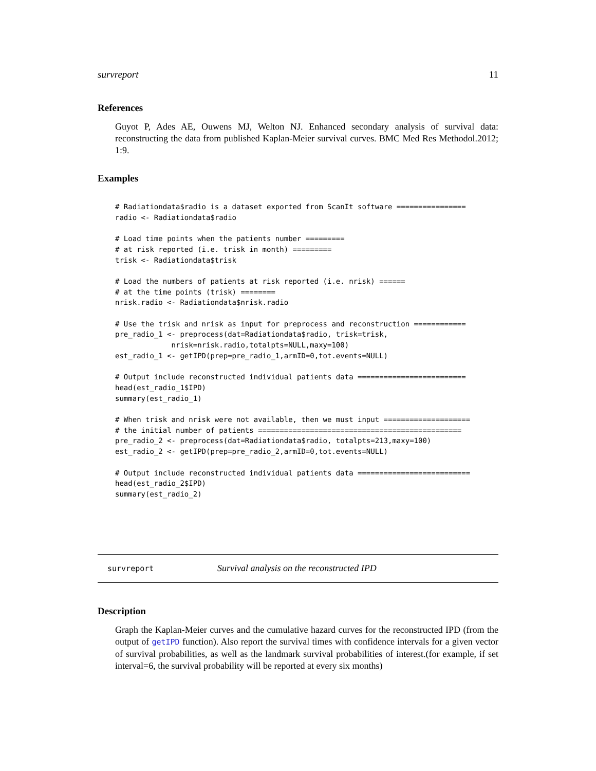survreport 11
References
Guyot P, Ades AE, Ouwens MJ, Welton NJ. Enhanced secondary analysis of survival data: reconstructing the data from published Kaplan-Meier survival curves. BMC Med Res Methodol.2012; 1:9.
Examples
# Radiationdata$radio is a dataset exported from ScanIt software ================
radio <- Radiationdata$radio

# Load time points when the patients number =========
# at risk reported (i.e. trisk in month) =========
trisk <- Radiationdata$trisk

# Load the numbers of patients at risk reported (i.e. nrisk) ======
# at the time points (trisk) ========
nrisk.radio <- Radiationdata$nrisk.radio

# Use the trisk and nrisk as input for preprocess and reconstruction ============
pre_radio_1 <- preprocess(dat=Radiationdata$radio, trisk=trisk,
             nrisk=nrisk.radio,totalpts=NULL,maxy=100)
est_radio_1 <- getIPD(prep=pre_radio_1,armID=0,tot.events=NULL)

# Output include reconstructed individual patients data =========================
head(est_radio_1$IPD)
summary(est_radio_1)

# When trisk and nrisk were not available, then we must input ====================
# the initial number of patients ===============================================
pre_radio_2 <- preprocess(dat=Radiationdata$radio, totalpts=213,maxy=100)
est_radio_2 <- getIPD(prep=pre_radio_2,armID=0,tot.events=NULL)

# Output include reconstructed individual patients data ==========================
head(est_radio_2$IPD)
summary(est_radio_2)
survreport Survival analysis on the reconstructed IPD
Description
Graph the Kaplan-Meier curves and the cumulative hazard curves for the reconstructed IPD (from the output of getIPD function). Also report the survival times with confidence intervals for a given vector of survival probabilities, as well as the landmark survival probabilities of interest.(for example, if set interval=6, the survival probability will be reported at every six months)